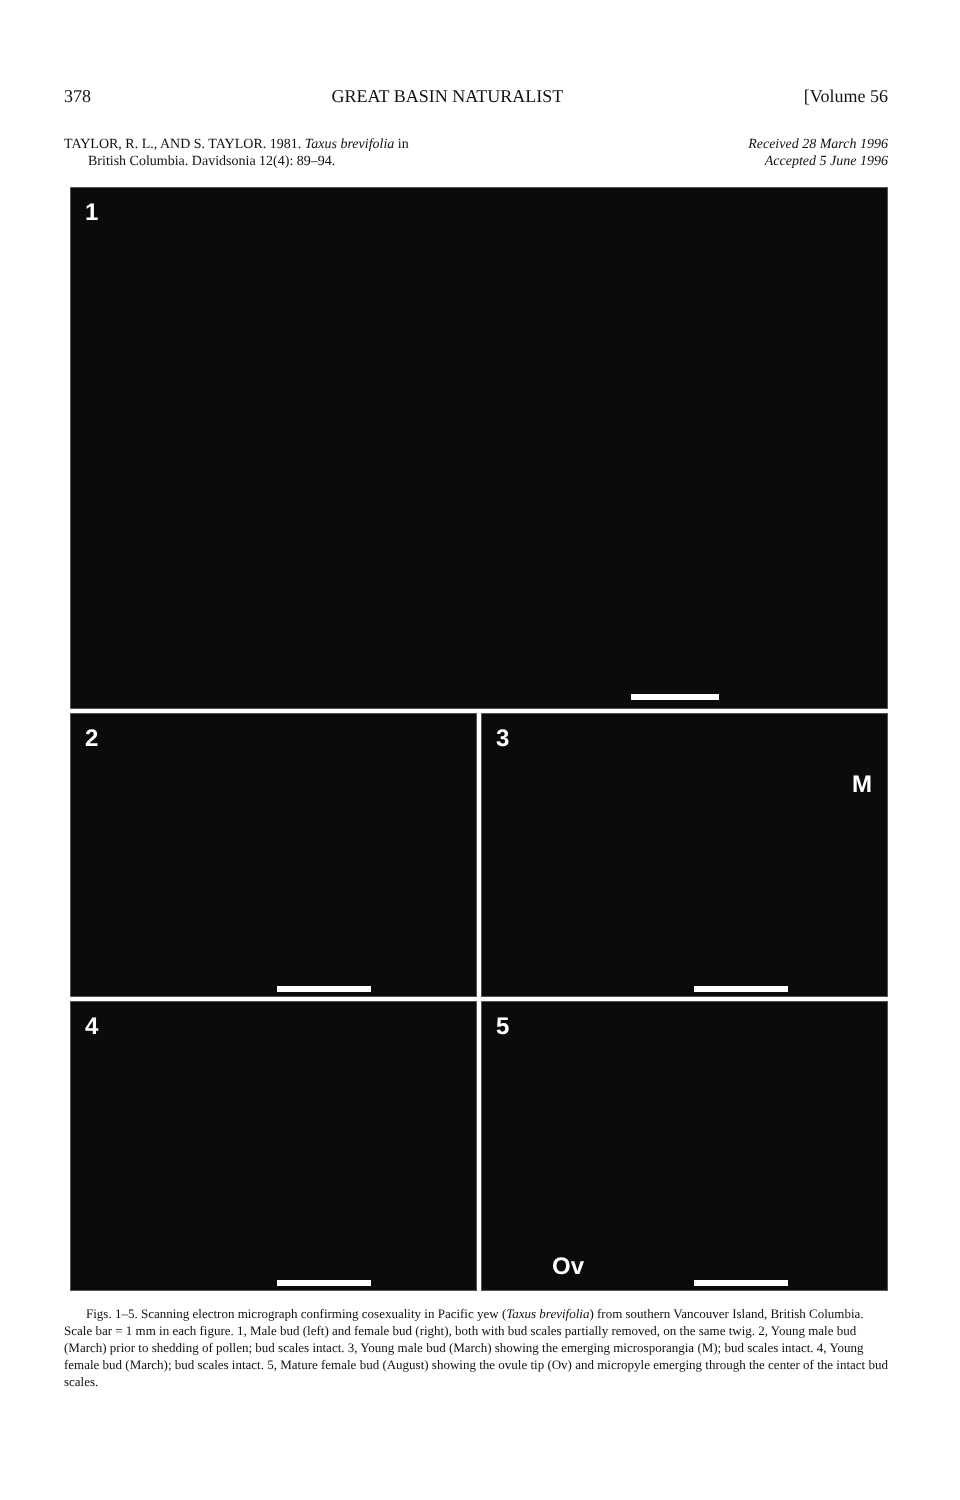378 GREAT BASIN NATURALIST [Volume 56
TAYLOR, R. L., AND S. TAYLOR. 1981. Taxus brevifolia in
British Columbia. Davidsonia 12(4): 89–94.
Received 28 March 1996
Accepted 5 June 1996
1
2
3
M
4
5
Ov
Figs. 1–5. Scanning electron micrograph confirming cosexuality in Pacific yew (Taxus brevifolia) from southern Vancouver Island, British Columbia. Scale bar = 1 mm in each figure. 1, Male bud (left) and female bud (right), both with bud scales partially removed, on the same twig. 2, Young male bud (March) prior to shedding of pollen; bud scales intact. 3, Young male bud (March) showing the emerging microsporangia (M); bud scales intact. 4, Young female bud (March); bud scales intact. 5, Mature female bud (August) showing the ovule tip (Ov) and micropyle emerging through the center of the intact bud scales.